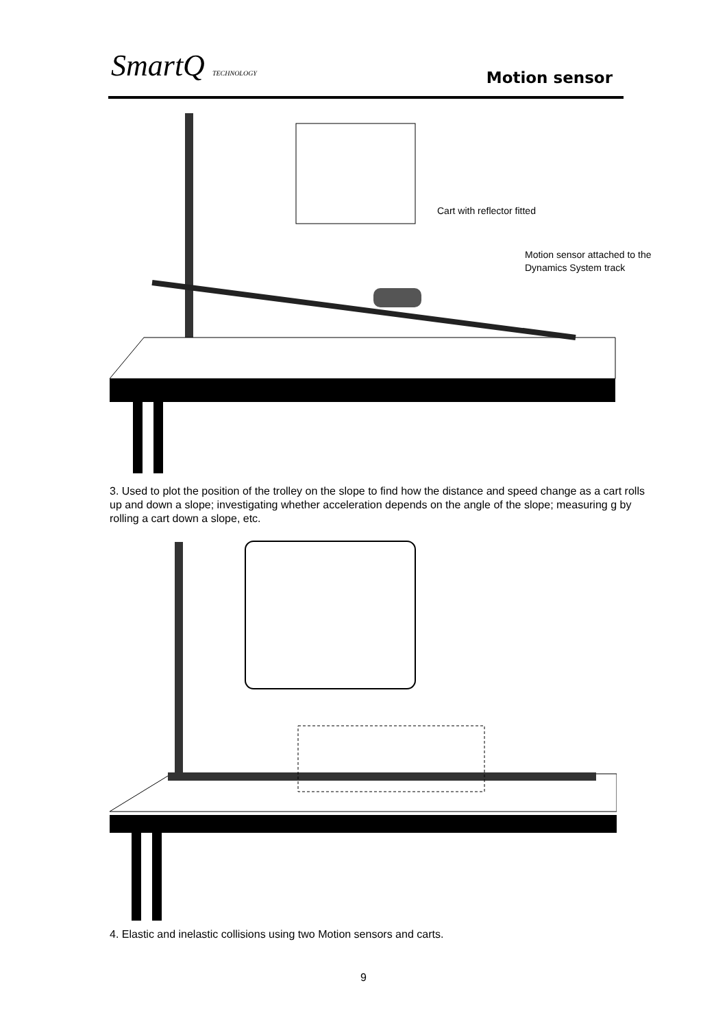SmartQ TECHNOLOGY Motion sensor
Cart with reflector fitted
Motion sensor attached to the
Dynamics System track
3. Used to plot the position of the trolley on the slope to find how the distance and speed change as a cart rolls up and down a slope; investigating whether acceleration depends on the angle of the slope; measuring g by rolling a cart down a slope, etc.
4. Elastic and inelastic collisions using two Motion sensors and carts.
9